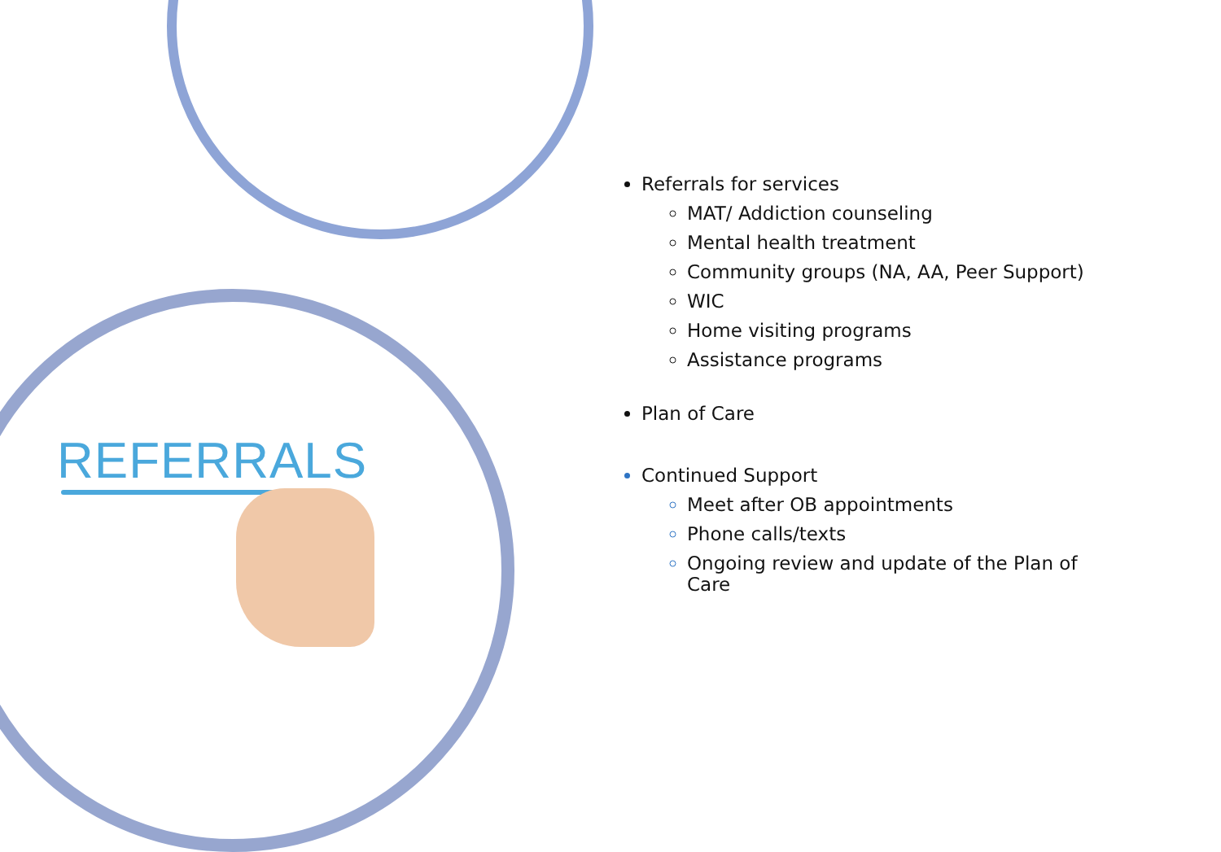REFERRALS
Referrals for services
MAT/ Addiction counseling
Mental health treatment
Community groups (NA, AA, Peer Support)
WIC
Home visiting programs
Assistance programs
Plan of Care
Continued Support
Meet after OB appointments
Phone calls/texts
Ongoing review and update of the Plan of Care